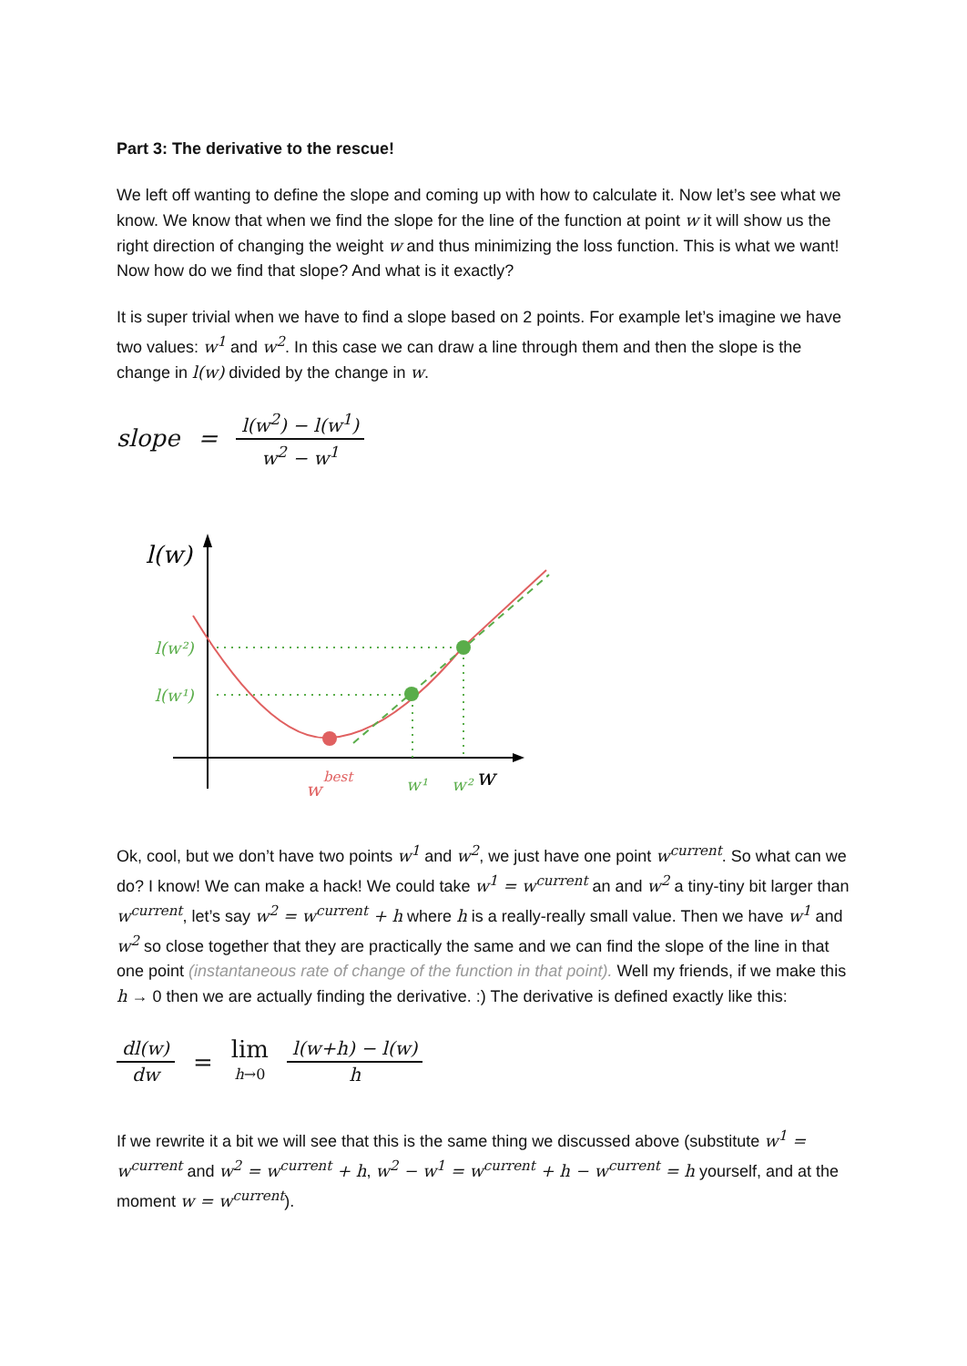Part 3: The derivative to the rescue!
We left off wanting to define the slope and coming up with how to calculate it. Now let’s see what we know. We know that when we find the slope for the line of the function at point w it will show us the right direction of changing the weight w and thus minimizing the loss function. This is what we want! Now how do we find that slope? And what is it exactly?
It is super trivial when we have to find a slope based on 2 points. For example let’s imagine we have two values: w<sup>1</sup> and w<sup>2</sup>. In this case we can draw a line through them and then the slope is the change in l(w) divided by the change in w.
slope = l(w<sup>2</sup>) − l(w<sup>1</sup>) w<sup>2</sup> − w<sup>1</sup>
l(w)
l(w²)
l(w¹)
w¹
w²
w
w
best
Ok, cool, but we don’t have two points w<sup>1</sup> and w<sup>2</sup>, we just have one point w<sup>current</sup>. So what can we do? I know! We can make a hack! We could take w<sup>1</sup> = w<sup>current</sup> an and w<sup>2</sup> a tiny-tiny bit larger than w<sup>current</sup>, let’s say w<sup>2</sup> = w<sup>current</sup> + h where h is a really-really small value. Then we have w<sup>1</sup> and w<sup>2</sup> so close together that they are practically the same and we can find the slope of the line in that one point (instantaneous rate of change of the function in that point). Well my friends, if we make this h → 0 then we are actually finding the derivative. :) The derivative is defined exactly like this:
dl(w) dw = lim h→0 l(w+h) − l(w) h
If we rewrite it a bit we will see that this is the same thing we discussed above (substitute w<sup>1</sup> = w<sup>current</sup> and w<sup>2</sup> = w<sup>current</sup> + h, w<sup>2</sup> − w<sup>1</sup> = w<sup>current</sup> + h − w<sup>current</sup> = h yourself, and at the moment w = w<sup>current</sup>).